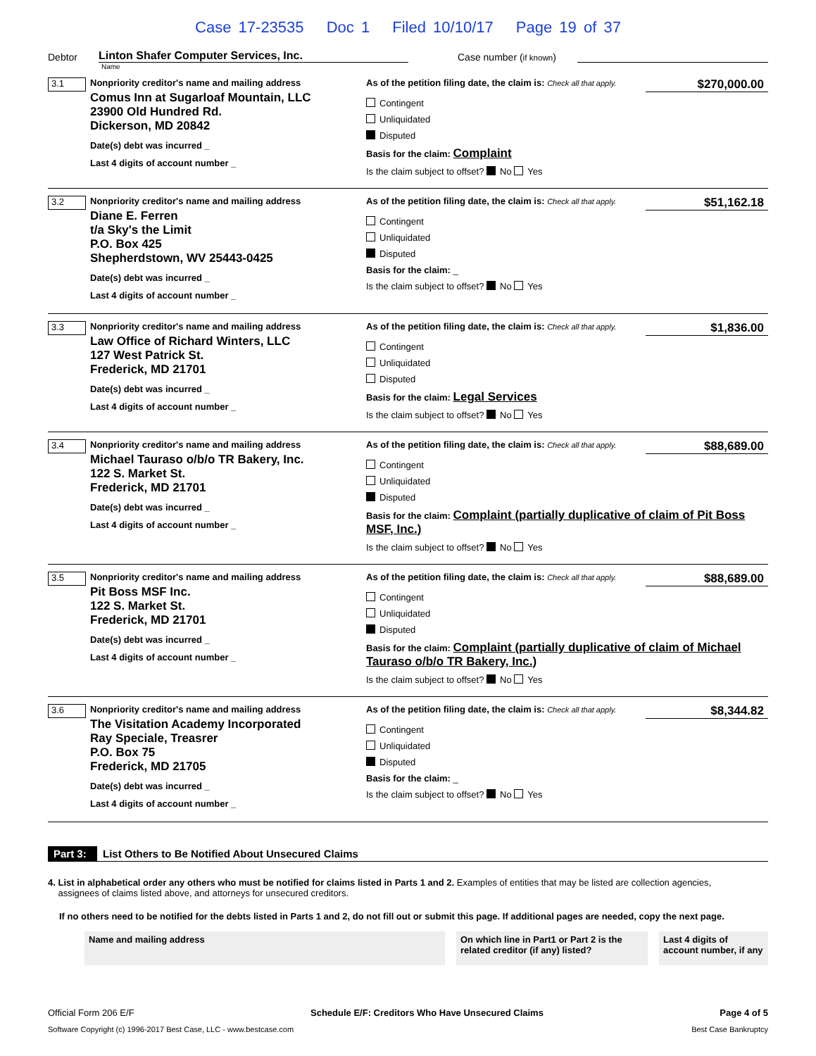Case 17-23535 Doc 1 Filed 10/10/17 Page 19 of 37
Debtor
Linton Shafer Computer Services, Inc.
Case number (if known)
Name
3.1
Nonpriority creditor's name and mailing address
Comus Inn at Sugarloaf Mountain, LLC
23900 Old Hundred Rd.
Dickerson, MD 20842
Date(s) debt was incurred _
Last 4 digits of account number _
As of the petition filing date, the claim is: Check all that apply.
$270,000.00
Contingent
Unliquidated
Disputed
Basis for the claim: Complaint
Is the claim subject to offset? No Yes
3.2
Nonpriority creditor's name and mailing address
Diane E. Ferren
t/a Sky's the Limit
P.O. Box 425
Shepherdstown, WV 25443-0425
Date(s) debt was incurred _
Last 4 digits of account number _
As of the petition filing date, the claim is: Check all that apply.
$51,162.18
Contingent
Unliquidated
Disputed
Basis for the claim: _
Is the claim subject to offset? No Yes
3.3
Nonpriority creditor's name and mailing address
Law Office of Richard Winters, LLC
127 West Patrick St.
Frederick, MD 21701
Date(s) debt was incurred _
Last 4 digits of account number _
As of the petition filing date, the claim is: Check all that apply.
$1,836.00
Contingent
Unliquidated
Disputed
Basis for the claim: Legal Services
Is the claim subject to offset? No Yes
3.4
Nonpriority creditor's name and mailing address
Michael Tauraso o/b/o TR Bakery, Inc.
122 S. Market St.
Frederick, MD 21701
Date(s) debt was incurred _
Last 4 digits of account number _
As of the petition filing date, the claim is: Check all that apply.
$88,689.00
Contingent
Unliquidated
Disputed
Basis for the claim: Complaint (partially duplicative of claim of Pit Boss MSF, Inc.)
Is the claim subject to offset? No Yes
3.5
Nonpriority creditor's name and mailing address
Pit Boss MSF Inc.
122 S. Market St.
Frederick, MD 21701
Date(s) debt was incurred _
Last 4 digits of account number _
As of the petition filing date, the claim is: Check all that apply.
$88,689.00
Contingent
Unliquidated
Disputed
Basis for the claim: Complaint (partially duplicative of claim of Michael Tauraso o/b/o TR Bakery, Inc.)
Is the claim subject to offset? No Yes
3.6
Nonpriority creditor's name and mailing address
The Visitation Academy Incorporated
Ray Speciale, Treasrer
P.O. Box 75
Frederick, MD 21705
Date(s) debt was incurred _
Last 4 digits of account number _
As of the petition filing date, the claim is: Check all that apply.
$8,344.82
Contingent
Unliquidated
Disputed
Basis for the claim: _
Is the claim subject to offset? No Yes
Part 3:
List Others to Be Notified About Unsecured Claims
4. List in alphabetical order any others who must be notified for claims listed in Parts 1 and 2. Examples of entities that may be listed are collection agencies,
assignees of claims listed above, and attorneys for unsecured creditors.
If no others need to be notified for the debts listed in Parts 1 and 2, do not fill out or submit this page. If additional pages are needed, copy the next page.
| Name and mailing address | On which line in Part1 or Part 2 is the related creditor (if any) listed? | Last 4 digits of account number, if any |
Official Form 206 E/F Schedule E/F: Creditors Who Have Unsecured Claims Page 4 of 5
Software Copyright (c) 1996-2017 Best Case, LLC - www.bestcase.com Best Case Bankruptcy